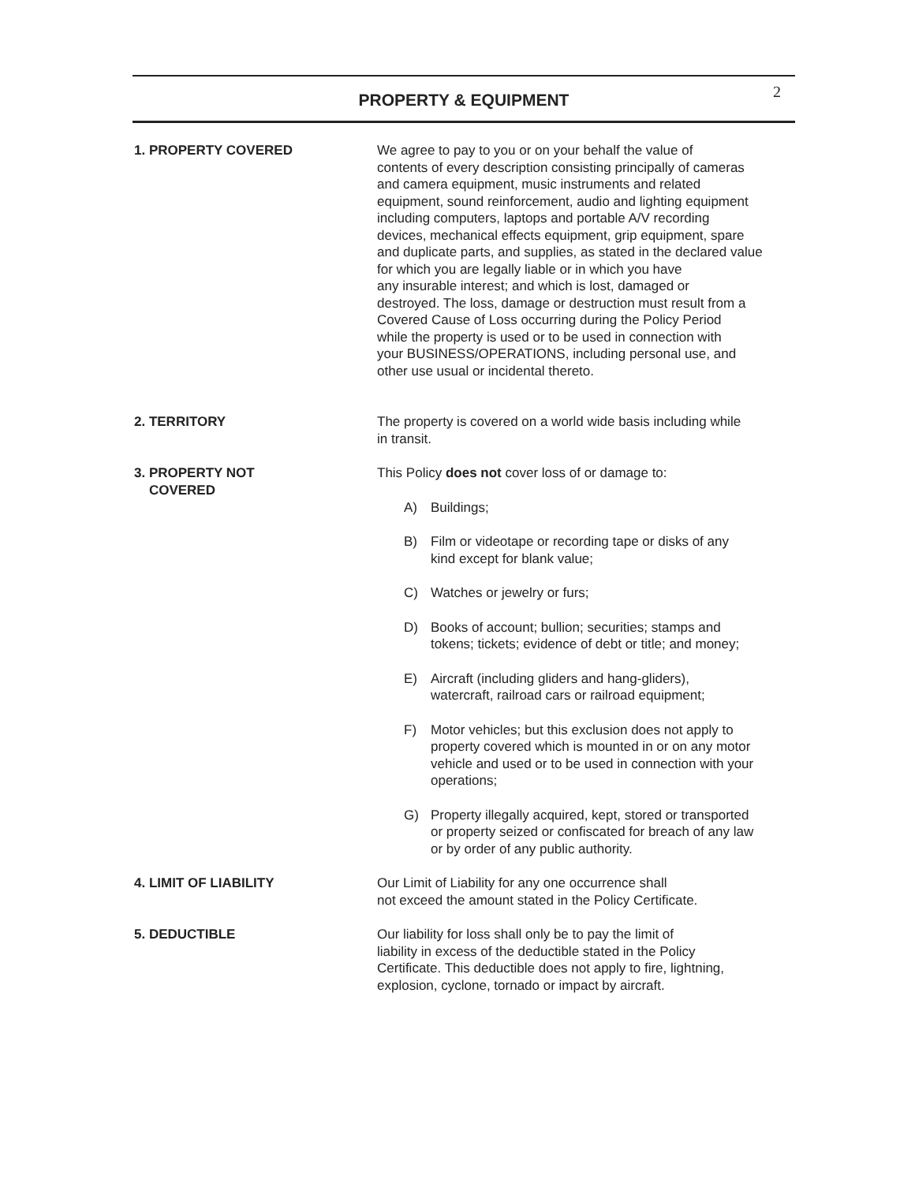PROPERTY & EQUIPMENT
2
1. PROPERTY COVERED We agree to pay to you or on your behalf the value of
contents of every description consisting principally of cameras
and camera equipment, music instruments and related
equipment, sound reinforcement, audio and lighting equipment
including computers, laptops and portable A/V recording
devices, mechanical effects equipment, grip equipment, spare
and duplicate parts, and supplies, as stated in the declared value
for which you are legally liable or in which you have
any insurable interest; and which is lost, damaged or
destroyed. The loss, damage or destruction must result from a
Covered Cause of Loss occurring during the Policy Period
while the property is used or to be used in connection with
your BUSINESS/OPERATIONS, including personal use, and
other use usual or incidental thereto.
2. TERRITORY The property is covered on a world wide basis including while
in transit.
3. PROPERTY NOT
COVERED
This Policy does not cover loss of or damage to:
A) Buildings;
B) Film or videotape or recording tape or disks of any
kind except for blank value;
C) Watches or jewelry or furs;
D) Books of account; bullion; securities; stamps and
tokens; tickets; evidence of debt or title; and money;
E) Aircraft (including gliders and hang-gliders),
watercraft, railroad cars or railroad equipment;
F) Motor vehicles; but this exclusion does not apply to
property covered which is mounted in or on any motor
vehicle and used or to be used in connection with your
operations;
G) Property illegally acquired, kept, stored or transported
or property seized or confiscated for breach of any law
or by order of any public authority.
4. LIMIT OF LIABILITY Our Limit of Liability for any one occurrence shall
not exceed the amount stated in the Policy Certificate.
5. DEDUCTIBLE Our liability for loss shall only be to pay the limit of
liability in excess of the deductible stated in the Policy
Certificate. This deductible does not apply to fire, lightning,
explosion, cyclone, tornado or impact by aircraft.